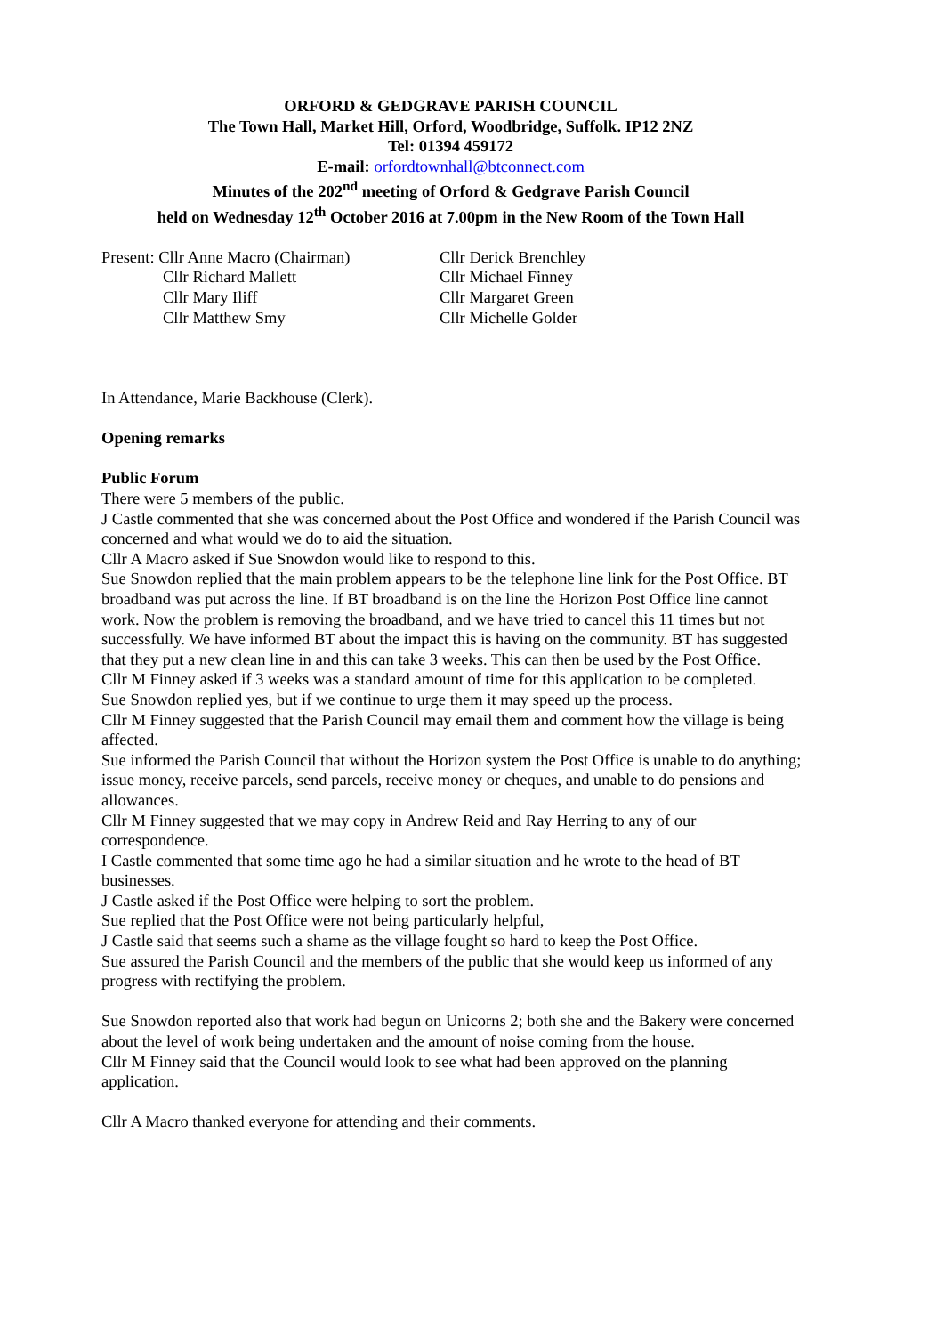ORFORD & GEDGRAVE PARISH COUNCIL
The Town Hall, Market Hill, Orford, Woodbridge, Suffolk. IP12 2NZ
Tel: 01394 459172
E-mail: orfordtownhall@btconnect.com
Minutes of the 202<sup>nd</sup> meeting of Orford & Gedgrave Parish Council
held on Wednesday 12<sup>th</sup> October 2016 at 7.00pm in the New Room of the Town Hall
Present: Cllr Anne Macro (Chairman)
Cllr Derick Brenchley
Cllr Richard Mallett
Cllr Michael Finney
Cllr Mary Iliff
Cllr Margaret Green
Cllr Matthew Smy
Cllr Michelle Golder
In Attendance, Marie Backhouse (Clerk).
Opening remarks
Public Forum
There were 5 members of the public.
J Castle commented that she was concerned about the Post Office and wondered if the Parish Council was concerned and what would we do to aid the situation.
Cllr A Macro asked if Sue Snowdon would like to respond to this.
Sue Snowdon replied that the main problem appears to be the telephone line link for the Post Office. BT broadband was put across the line. If BT broadband is on the line the Horizon Post Office line cannot work. Now the problem is removing the broadband, and we have tried to cancel this 11 times but not successfully. We have informed BT about the impact this is having on the community. BT has suggested that they put a new clean line in and this can take 3 weeks. This can then be used by the Post Office.
Cllr M Finney asked if 3 weeks was a standard amount of time for this application to be completed.
Sue Snowdon replied yes, but if we continue to urge them it may speed up the process.
Cllr M Finney suggested that the Parish Council may email them and comment how the village is being affected.
Sue informed the Parish Council that without the Horizon system the Post Office is unable to do anything; issue money, receive parcels, send parcels, receive money or cheques, and unable to do pensions and allowances.
Cllr M Finney suggested that we may copy in Andrew Reid and Ray Herring to any of our correspondence.
I Castle commented that some time ago he had a similar situation and he wrote to the head of BT businesses.
J Castle asked if the Post Office were helping to sort the problem.
Sue replied that the Post Office were not being particularly helpful,
J Castle said that seems such a shame as the village fought so hard to keep the Post Office.
Sue assured the Parish Council and the members of the public that she would keep us informed of any progress with rectifying the problem.
Sue Snowdon reported also that work had begun on Unicorns 2; both she and the Bakery were concerned about the level of work being undertaken and the amount of noise coming from the house.
Cllr M Finney said that the Council would look to see what had been approved on the planning application.
Cllr A Macro thanked everyone for attending and their comments.